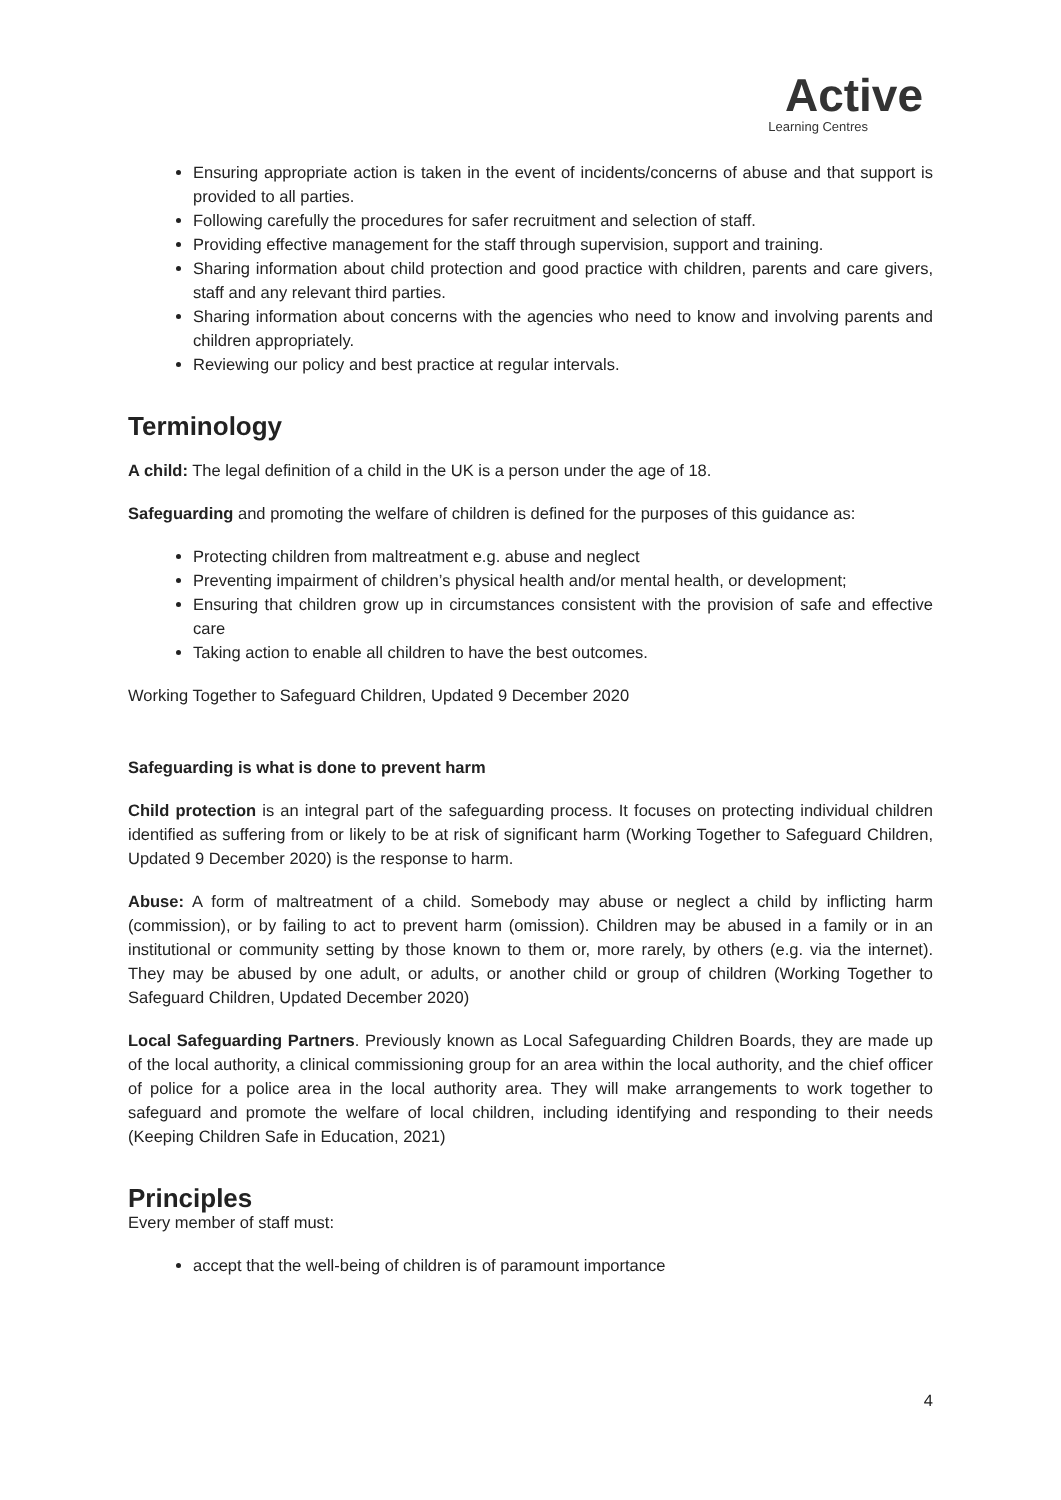Active
Learning Centres
Ensuring appropriate action is taken in the event of incidents/concerns of abuse and that support is provided to all parties.
Following carefully the procedures for safer recruitment and selection of staff.
Providing effective management for the staff through supervision, support and training.
Sharing information about child protection and good practice with children, parents and care givers, staff and any relevant third parties.
Sharing information about concerns with the agencies who need to know and involving parents and children appropriately.
Reviewing our policy and best practice at regular intervals.
Terminology
A child: The legal definition of a child in the UK is a person under the age of 18.
Safeguarding and promoting the welfare of children is defined for the purposes of this guidance as:
Protecting children from maltreatment e.g. abuse and neglect
Preventing impairment of children’s physical health and/or mental health, or development;
Ensuring that children grow up in circumstances consistent with the provision of safe and effective care
Taking action to enable all children to have the best outcomes.
Working Together to Safeguard Children, Updated 9 December 2020
Safeguarding is what is done to prevent harm
Child protection is an integral part of the safeguarding process. It focuses on protecting individual children identified as suffering from or likely to be at risk of significant harm (Working Together to Safeguard Children, Updated 9 December 2020) is the response to harm.
Abuse: A form of maltreatment of a child. Somebody may abuse or neglect a child by inflicting harm (commission), or by failing to act to prevent harm (omission). Children may be abused in a family or in an institutional or community setting by those known to them or, more rarely, by others (e.g. via the internet). They may be abused by one adult, or adults, or another child or group of children (Working Together to Safeguard Children, Updated December 2020)
Local Safeguarding Partners. Previously known as Local Safeguarding Children Boards, they are made up of the local authority, a clinical commissioning group for an area within the local authority, and the chief officer of police for a police area in the local authority area. They will make arrangements to work together to safeguard and promote the welfare of local children, including identifying and responding to their needs (Keeping Children Safe in Education, 2021)
Principles
Every member of staff must:
accept that the well-being of children is of paramount importance
4